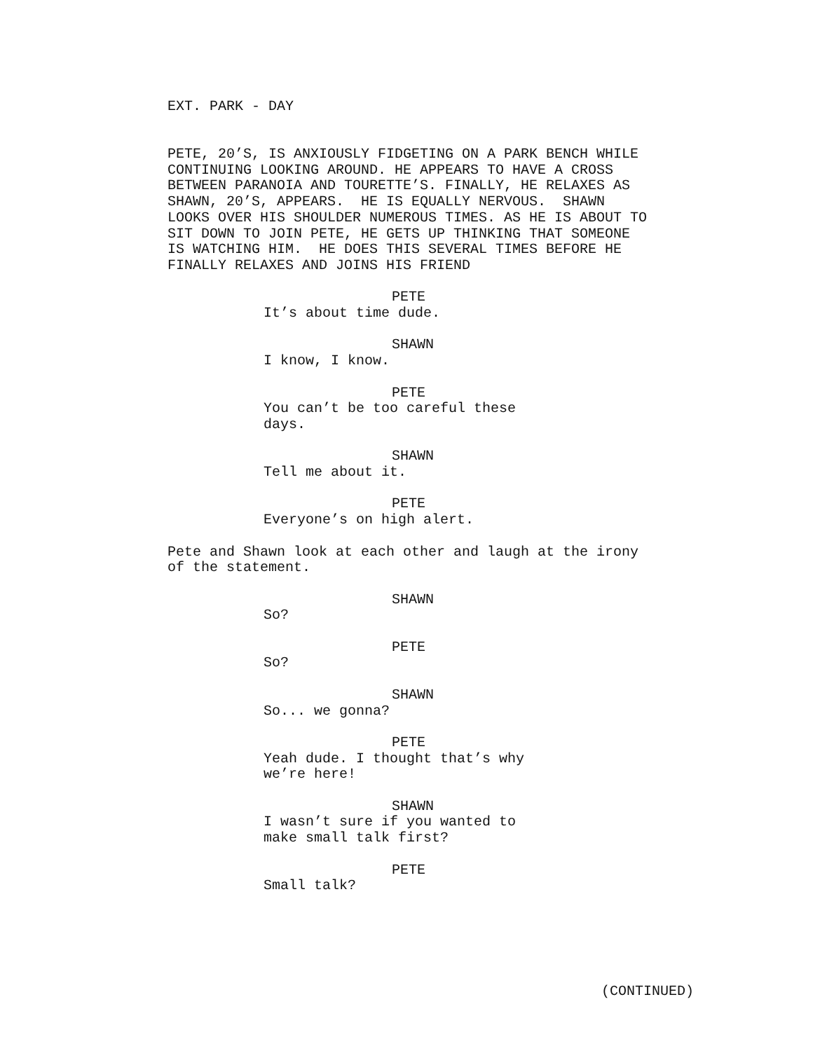EXT. PARK - DAY
PETE, 20’S, IS ANXIOUSLY FIDGETING ON A PARK BENCH WHILE CONTINUING LOOKING AROUND. HE APPEARS TO HAVE A CROSS BETWEEN PARANOIA AND TOURETTE’S. FINALLY, HE RELAXES AS SHAWN, 20’S, APPEARS. HE IS EQUALLY NERVOUS. SHAWN LOOKS OVER HIS SHOULDER NUMEROUS TIMES. AS HE IS ABOUT TO SIT DOWN TO JOIN PETE, HE GETS UP THINKING THAT SOMEONE IS WATCHING HIM. HE DOES THIS SEVERAL TIMES BEFORE HE FINALLY RELAXES AND JOINS HIS FRIEND
PETE
It’s about time dude.
SHAWN
I know, I know.
PETE
You can’t be too careful these days.
SHAWN
Tell me about it.
PETE
Everyone’s on high alert.
Pete and Shawn look at each other and laugh at the irony of the statement.
SHAWN
So?
PETE
So?
SHAWN
So... we gonna?
PETE
Yeah dude. I thought that’s why we’re here!
SHAWN
I wasn’t sure if you wanted to make small talk first?
PETE
Small talk?
(CONTINUED)